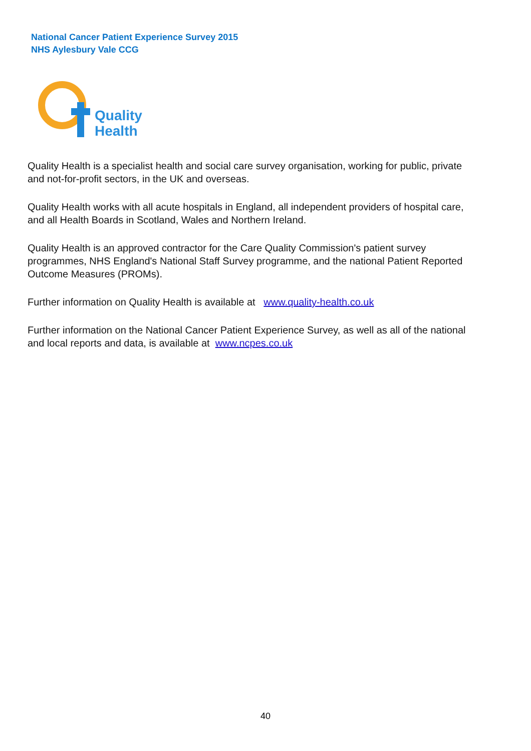National Cancer Patient Experience Survey 2015
NHS Aylesbury Vale CCG
Quality
Health
Quality Health is a specialist health and social care survey organisation, working for public, private and not-for-profit sectors, in the UK and overseas.
Quality Health works with all acute hospitals in England, all independent providers of hospital care, and all Health Boards in Scotland, Wales and Northern Ireland.
Quality Health is an approved contractor for the Care Quality Commission's patient survey programmes, NHS England's National Staff Survey programme, and the national Patient Reported Outcome Measures (PROMs).
Further information on Quality Health is available at www.quality-health.co.uk
Further information on the National Cancer Patient Experience Survey, as well as all of the national and local reports and data, is available at www.ncpes.co.uk
40